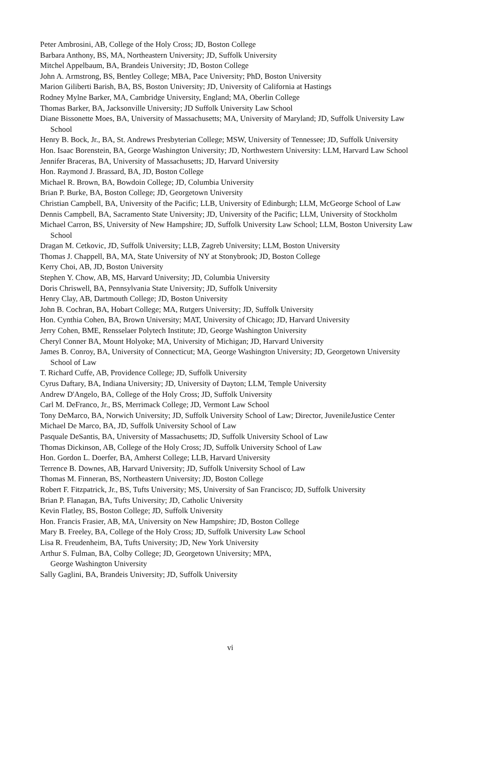Peter Ambrosini, AB, College of the Holy Cross; JD, Boston College
Barbara Anthony, BS, MA, Northeastern University; JD, Suffolk University
Mitchel Appelbaum, BA, Brandeis University; JD, Boston College
John A. Armstrong, BS, Bentley College; MBA, Pace University; PhD, Boston University
Marion Giliberti Barish, BA, BS, Boston University; JD, University of California at Hastings
Rodney Mylne Barker, MA, Cambridge University, England; MA, Oberlin College
Thomas Barker, BA, Jacksonville University; JD Suffolk University Law School
Diane Bissonette Moes, BA, University of Massachusetts; MA, University of Maryland; JD, Suffolk University Law School
Henry B. Bock, Jr., BA, St. Andrews Presbyterian College; MSW, University of Tennessee; JD, Suffolk University
Hon. Isaac Borenstein, BA, George Washington University; JD, Northwestern University: LLM, Harvard Law School
Jennifer Braceras, BA, University of Massachusetts; JD, Harvard University
Hon. Raymond J. Brassard, BA, JD, Boston College
Michael R. Brown, BA, Bowdoin College; JD, Columbia University
Brian P. Burke, BA, Boston College; JD, Georgetown University
Christian Campbell, BA, University of the Pacific; LLB, University of Edinburgh; LLM, McGeorge School of Law
Dennis Campbell, BA, Sacramento State University; JD, University of the Pacific; LLM, University of Stockholm
Michael Carron, BS, University of New Hampshire; JD, Suffolk University Law School; LLM, Boston University Law School
Dragan M. Cetkovic, JD, Suffolk University; LLB, Zagreb University; LLM, Boston University
Thomas J. Chappell, BA, MA, State University of NY at Stonybrook; JD, Boston College
Kerry Choi, AB, JD, Boston University
Stephen Y. Chow, AB, MS, Harvard University; JD, Columbia University
Doris Chriswell, BA, Pennsylvania State University; JD, Suffolk University
Henry Clay, AB, Dartmouth College; JD, Boston University
John B. Cochran, BA, Hobart College; MA, Rutgers University; JD, Suffolk University
Hon. Cynthia Cohen, BA, Brown University; MAT, University of Chicago; JD, Harvard University
Jerry Cohen, BME, Rensselaer Polytech Institute; JD, George Washington University
Cheryl Conner BA, Mount Holyoke; MA, University of Michigan; JD, Harvard University
James B. Conroy, BA, University of Connecticut; MA, George Washington University; JD, Georgetown University School of Law
T. Richard Cuffe, AB, Providence College; JD, Suffolk University
Cyrus Daftary, BA, Indiana University; JD, University of Dayton; LLM, Temple University
Andrew D'Angelo, BA, College of the Holy Cross; JD, Suffolk University
Carl M. DeFranco, Jr., BS, Merrimack College; JD, Vermont Law School
Tony DeMarco, BA, Norwich University; JD, Suffolk University School of Law; Director, JuvenileJustice Center
Michael De Marco, BA, JD, Suffolk University School of Law
Pasquale DeSantis, BA, University of Massachusetts; JD, Suffolk University School of Law
Thomas Dickinson, AB, College of the Holy Cross; JD, Suffolk University School of Law
Hon. Gordon L. Doerfer, BA, Amherst College; LLB, Harvard University
Terrence B. Downes, AB, Harvard University; JD, Suffolk University School of Law
Thomas M. Finneran, BS, Northeastern University; JD, Boston College
Robert F. Fitzpatrick, Jr., BS, Tufts University; MS, University of San Francisco; JD, Suffolk University
Brian P. Flanagan, BA, Tufts University; JD, Catholic University
Kevin Flatley, BS, Boston College; JD, Suffolk University
Hon. Francis Frasier, AB, MA, University on New Hampshire; JD, Boston College
Mary B. Freeley, BA, College of the Holy Cross; JD, Suffolk University Law School
Lisa R. Freudenheim, BA, Tufts University; JD, New York University
Arthur S. Fulman, BA, Colby College; JD, Georgetown University; MPA,
George Washington University
Sally Gaglini, BA, Brandeis University; JD, Suffolk University
vi